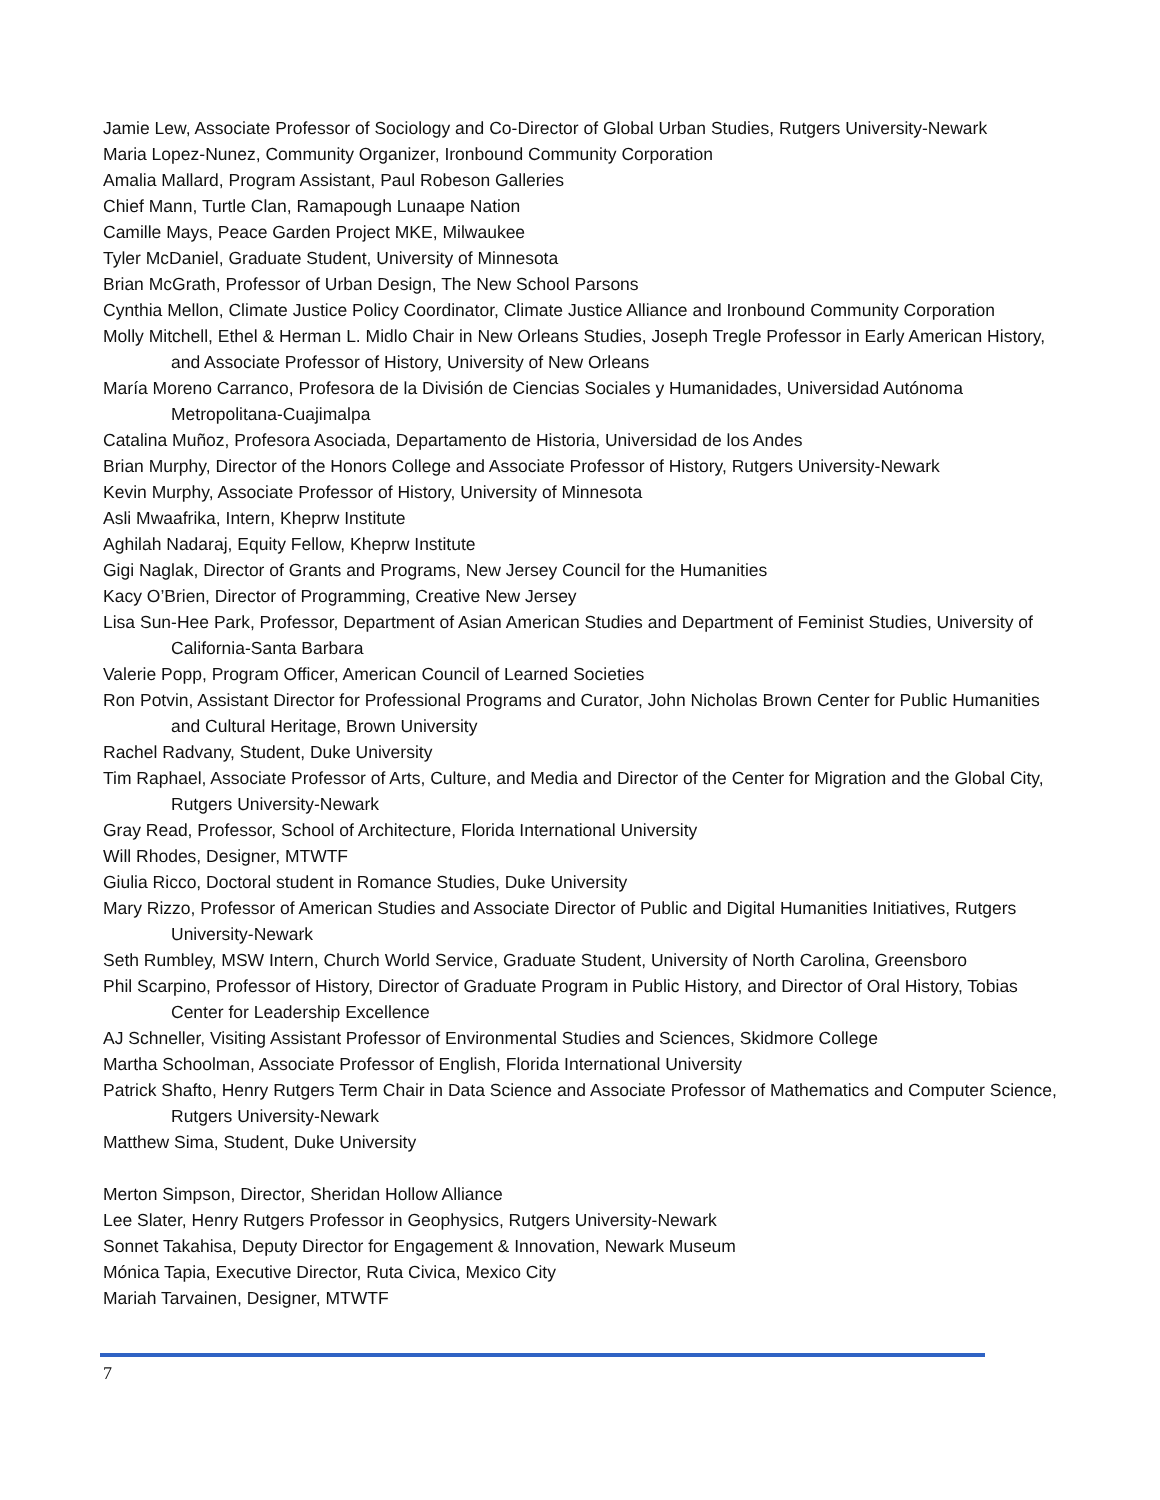Jamie Lew, Associate Professor of Sociology and Co-Director of Global Urban Studies, Rutgers University-Newark
Maria Lopez-Nunez, Community Organizer, Ironbound Community Corporation
Amalia Mallard, Program Assistant, Paul Robeson Galleries
Chief Mann, Turtle Clan, Ramapough Lunaape Nation
Camille Mays, Peace Garden Project MKE, Milwaukee
Tyler McDaniel, Graduate Student, University of Minnesota
Brian McGrath, Professor of Urban Design, The New School Parsons
Cynthia Mellon, Climate Justice Policy Coordinator, Climate Justice Alliance and Ironbound Community Corporation
Molly Mitchell, Ethel & Herman L. Midlo Chair in New Orleans Studies, Joseph Tregle Professor in Early American History, and Associate Professor of History, University of New Orleans
María Moreno Carranco, Profesora de la División de Ciencias Sociales y Humanidades, Universidad Autónoma Metropolitana-Cuajimalpa
Catalina Muñoz, Profesora Asociada, Departamento de Historia, Universidad de los Andes
Brian Murphy, Director of the Honors College and Associate Professor of History, Rutgers University-Newark
Kevin Murphy, Associate Professor of History, University of Minnesota
Asli Mwaafrika, Intern, Kheprw Institute
Aghilah Nadaraj, Equity Fellow, Kheprw Institute
Gigi Naglak, Director of Grants and Programs, New Jersey Council for the Humanities
Kacy O’Brien, Director of Programming, Creative New Jersey
Lisa Sun-Hee Park, Professor, Department of Asian American Studies and Department of Feminist Studies, University of California-Santa Barbara
Valerie Popp, Program Officer, American Council of Learned Societies
Ron Potvin, Assistant Director for Professional Programs and Curator, John Nicholas Brown Center for Public Humanities and Cultural Heritage, Brown University
Rachel Radvany, Student, Duke University
Tim Raphael, Associate Professor of Arts, Culture, and Media and Director of the Center for Migration and the Global City, Rutgers University-Newark
Gray Read, Professor, School of Architecture, Florida International University
Will Rhodes, Designer, MTWTF
Giulia Ricco, Doctoral student in Romance Studies, Duke University
Mary Rizzo, Professor of American Studies and Associate Director of Public and Digital Humanities Initiatives, Rutgers University-Newark
Seth Rumbley, MSW Intern, Church World Service, Graduate Student, University of North Carolina, Greensboro
Phil Scarpino, Professor of History, Director of Graduate Program in Public History, and Director of Oral History, Tobias Center for Leadership Excellence
AJ Schneller, Visiting Assistant Professor of Environmental Studies and Sciences, Skidmore College
Martha Schoolman, Associate Professor of English, Florida International University
Patrick Shafto, Henry Rutgers Term Chair in Data Science and Associate Professor of Mathematics and Computer Science, Rutgers University-Newark
Matthew Sima, Student, Duke University
Merton Simpson, Director, Sheridan Hollow Alliance
Lee Slater, Henry Rutgers Professor in Geophysics, Rutgers University-Newark
Sonnet Takahisa, Deputy Director for Engagement & Innovation, Newark Museum
Mónica Tapia, Executive Director, Ruta Civica, Mexico City
Mariah Tarvainen, Designer, MTWTF
7